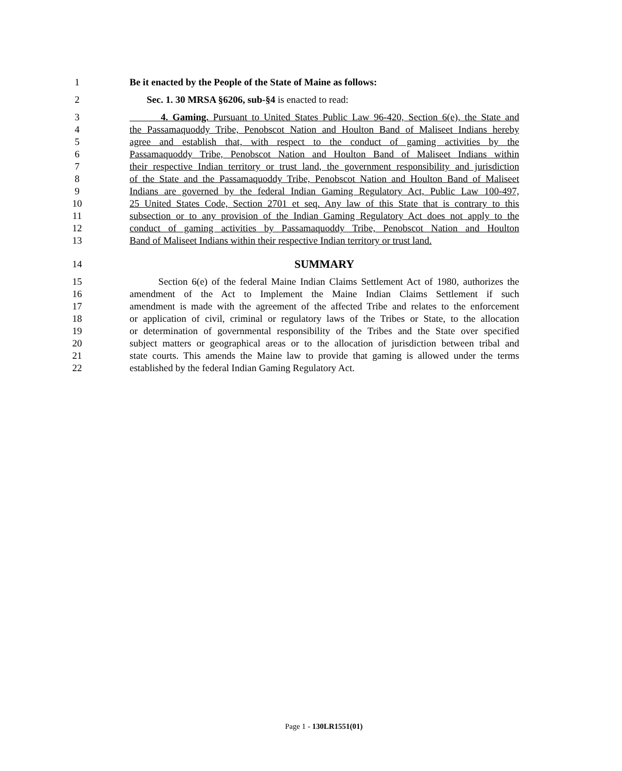1 Be it enacted by the People of the State of Maine as follows:
2 Sec. 1. 30 MRSA §6206, sub-§4 is enacted to read:
3 4. Gaming. Pursuant to United States Public Law 96-420, Section 6(e), the State and
4 the Passamaquoddy Tribe, Penobscot Nation and Houlton Band of Maliseet Indians hereby
5 agree and establish that, with respect to the conduct of gaming activities by the
6 Passamaquoddy Tribe, Penobscot Nation and Houlton Band of Maliseet Indians within
7 their respective Indian territory or trust land, the government responsibility and jurisdiction
8 of the State and the Passamaquoddy Tribe, Penobscot Nation and Houlton Band of Maliseet
9 Indians are governed by the federal Indian Gaming Regulatory Act, Public Law 100-497,
10 25 United States Code, Section 2701 et seq. Any law of this State that is contrary to this
11 subsection or to any provision of the Indian Gaming Regulatory Act does not apply to the
12 conduct of gaming activities by Passamaquoddy Tribe, Penobscot Nation and Houlton
13 Band of Maliseet Indians within their respective Indian territory or trust land.
14 SUMMARY
15 Section 6(e) of the federal Maine Indian Claims Settlement Act of 1980, authorizes the
16 amendment of the Act to Implement the Maine Indian Claims Settlement if such
17 amendment is made with the agreement of the affected Tribe and relates to the enforcement
18 or application of civil, criminal or regulatory laws of the Tribes or State, to the allocation
19 or determination of governmental responsibility of the Tribes and the State over specified
20 subject matters or geographical areas or to the allocation of jurisdiction between tribal and
21 state courts. This amends the Maine law to provide that gaming is allowed under the terms
22 established by the federal Indian Gaming Regulatory Act.
Page 1 - 130LR1551(01)